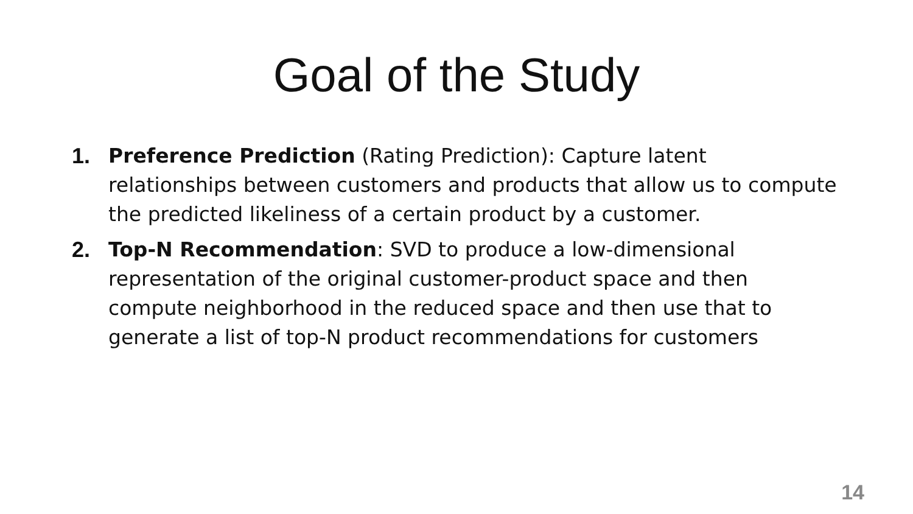Goal of the Study
1. Preference Prediction (Rating Prediction): Capture latent relationships between customers and products that allow us to compute the predicted likeliness of a certain product by a customer.
2. Top-N Recommendation: SVD to produce a low-dimensional representation of the original customer-product space and then compute neighborhood in the reduced space and then use that to generate a list of top-N product recommendations for customers
14